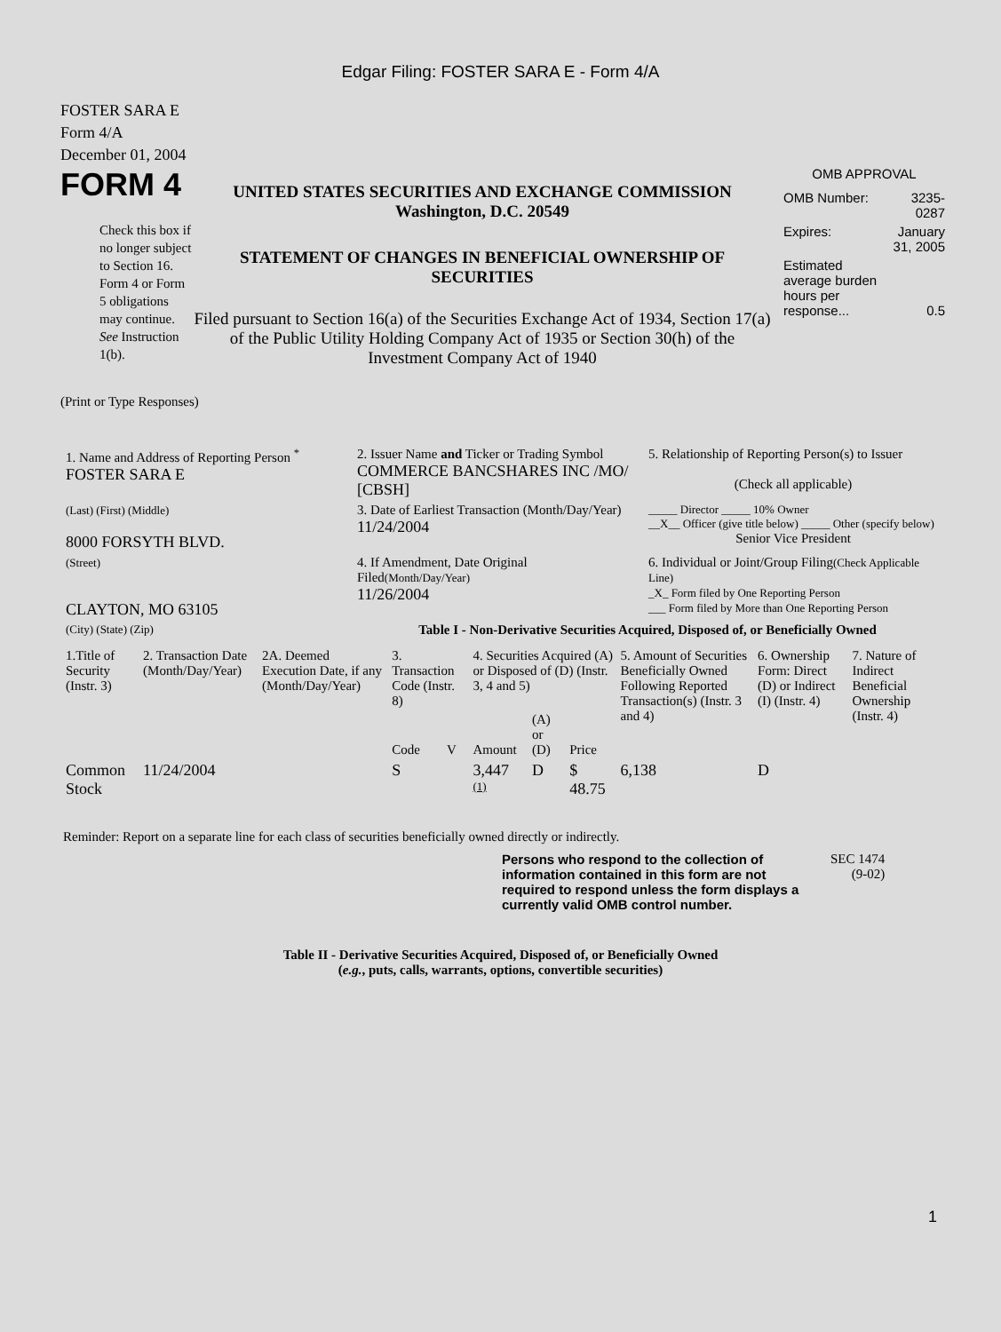Edgar Filing: FOSTER SARA E - Form 4/A
FOSTER SARA E
Form 4/A
December 01, 2004
FORM 4
Check this box if no longer subject to Section 16. Form 4 or Form 5 obligations may continue. See Instruction 1(b).
UNITED STATES SECURITIES AND EXCHANGE COMMISSION
Washington, D.C. 20549
STATEMENT OF CHANGES IN BENEFICIAL OWNERSHIP OF SECURITIES
Filed pursuant to Section 16(a) of the Securities Exchange Act of 1934, Section 17(a) of the Public Utility Holding Company Act of 1935 or Section 30(h) of the Investment Company Act of 1940
OMB APPROVAL
| OMB Number: | 3235-0287 |
| Expires: | January 31, 2005 |
| Estimated average burden hours per response... | 0.5 |
(Print or Type Responses)
| 1. Name and Address of Reporting Person <sup>*</sup> FOSTER SARA E | 2. Issuer Name and Ticker or Trading Symbol COMMERCE BANCSHARES INC /MO/ [CBSH] | 5. Relationship of Reporting Person(s) to Issuer (Check all applicable) |
| (Last) (First) (Middle) 8000 FORSYTH BLVD. | 3. Date of Earliest Transaction (Month/Day/Year) 11/24/2004 | _____ Director _____ 10% Owner __X__ Officer (give title below) _____ Other (specify below) Senior Vice President |
| (Street) CLAYTON, MO 63105 | 4. If Amendment, Date Original Filed (Month/Day/Year) 11/26/2004 | 6. Individual or Joint/Group Filing (Check Applicable Line) _X_ Form filed by One Reporting Person ___ Form filed by More than One Reporting Person |
| (City) (State) (Zip) | Table I - Non-Derivative Securities Acquired, Disposed of, or Beneficially Owned | |
| 1.Title of Security (Instr. 3) | 2. Transaction Date (Month/Day/Year) | 2A. Deemed Execution Date, if any (Month/Day/Year) | 3. Transaction Code (Instr. 8) | | 4. Securities Acquired (A) or Disposed of (D) (Instr. 3, 4 and 5) | | | 5. Amount of Securities Beneficially Owned Following Reported Transaction(s) (Instr. 3 and 4) | 6. Ownership Form: Direct (D) or Indirect (I) (Instr. 4) | 7. Nature of Indirect Beneficial Ownership (Instr. 4) |
| --- | --- | --- | --- | --- | --- | --- | --- | --- | --- | --- |
| | | | Code | V | Amount | (A) or (D) | Price | | | |
| Common Stock | 11/24/2004 | | S | | 3,447 <sup>(1)</sup> | D | $ 48.75 | 6,138 | D | |
Reminder: Report on a separate line for each class of securities beneficially owned directly or indirectly.
Persons who respond to the collection of information contained in this form are not required to respond unless the form displays a currently valid OMB control number.
SEC 1474
(9-02)
Table II - Derivative Securities Acquired, Disposed of, or Beneficially Owned
(e.g., puts, calls, warrants, options, convertible securities)
1